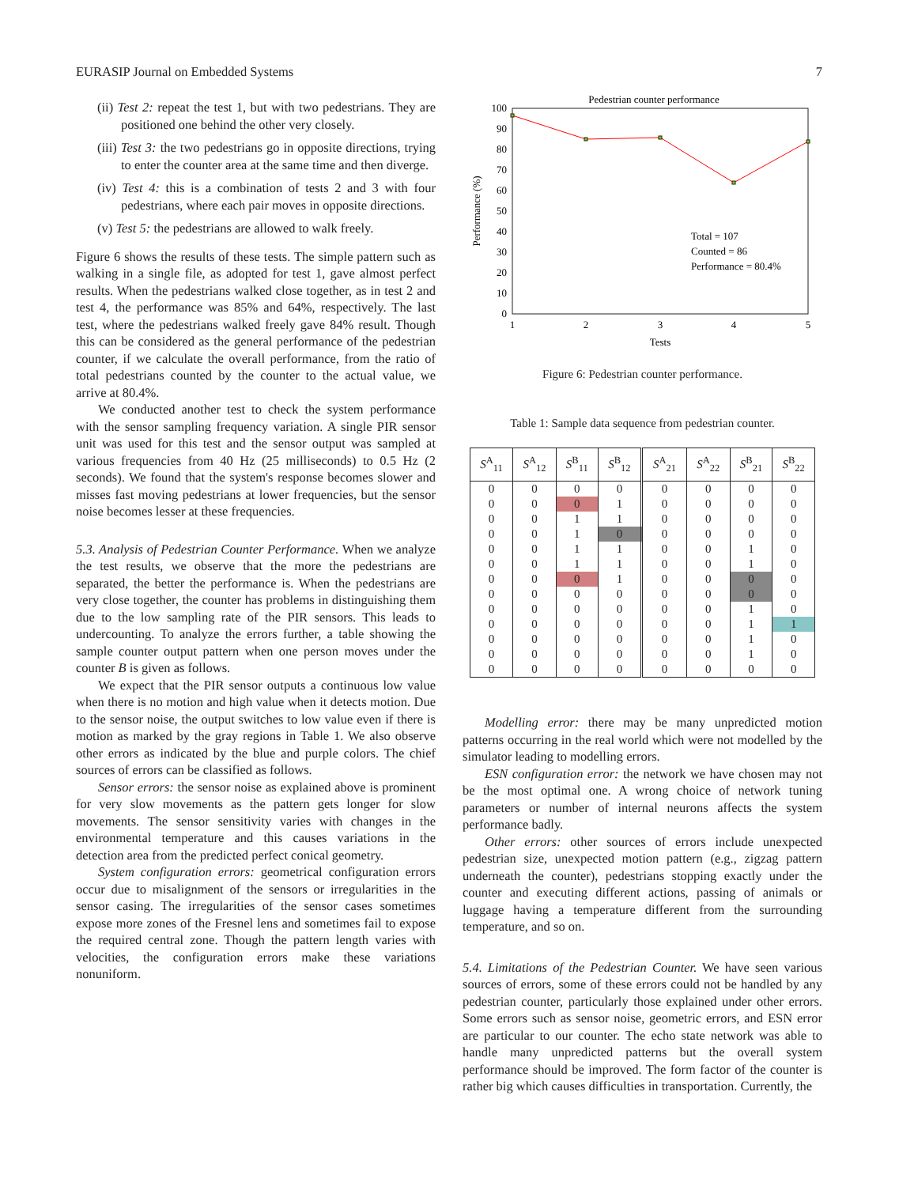EURASIP Journal on Embedded Systems 7
(ii) Test 2: repeat the test 1, but with two pedestrians. They are positioned one behind the other very closely.
(iii) Test 3: the two pedestrians go in opposite directions, trying to enter the counter area at the same time and then diverge.
(iv) Test 4: this is a combination of tests 2 and 3 with four pedestrians, where each pair moves in opposite directions.
(v) Test 5: the pedestrians are allowed to walk freely.
Figure 6 shows the results of these tests. The simple pattern such as walking in a single file, as adopted for test 1, gave almost perfect results. When the pedestrians walked close together, as in test 2 and test 4, the performance was 85% and 64%, respectively. The last test, where the pedestrians walked freely gave 84% result. Though this can be considered as the general performance of the pedestrian counter, if we calculate the overall performance, from the ratio of total pedestrians counted by the counter to the actual value, we arrive at 80.4%.
We conducted another test to check the system performance with the sensor sampling frequency variation. A single PIR sensor unit was used for this test and the sensor output was sampled at various frequencies from 40 Hz (25 milliseconds) to 0.5 Hz (2 seconds). We found that the system's response becomes slower and misses fast moving pedestrians at lower frequencies, but the sensor noise becomes lesser at these frequencies.
5.3. Analysis of Pedestrian Counter Performance. When we analyze the test results, we observe that the more the pedestrians are separated, the better the performance is. When the pedestrians are very close together, the counter has problems in distinguishing them due to the low sampling rate of the PIR sensors. This leads to undercounting. To analyze the errors further, a table showing the sample counter output pattern when one person moves under the counter B is given as follows.
We expect that the PIR sensor outputs a continuous low value when there is no motion and high value when it detects motion. Due to the sensor noise, the output switches to low value even if there is motion as marked by the gray regions in Table 1. We also observe other errors as indicated by the blue and purple colors. The chief sources of errors can be classified as follows.
Sensor errors: the sensor noise as explained above is prominent for very slow movements as the pattern gets longer for slow movements. The sensor sensitivity varies with changes in the environmental temperature and this causes variations in the detection area from the predicted perfect conical geometry.
System configuration errors: geometrical configuration errors occur due to misalignment of the sensors or irregularities in the sensor casing. The irregularities of the sensor cases sometimes expose more zones of the Fresnel lens and sometimes fail to expose the required central zone. Though the pattern length varies with velocities, the configuration errors make these variations nonuniform.
Pedestrian counter performance
0
10
20
30
40
50
60
70
80
90
100
1
2
3
4
5
Tests
Performance (%)
Total = 107
Counted = 86
Performance = 80.4%
Figure 6: Pedestrian counter performance.
Table 1: Sample data sequence from pedestrian counter.
| S<sup>A</sup><sub>11</sub> | S<sup>A</sup><sub>12</sub> | S<sup>B</sup><sub>11</sub> | S<sup>B</sup><sub>12</sub> | S<sup>A</sup><sub>21</sub> | S<sup>A</sup><sub>22</sub> | S<sup>B</sup><sub>21</sub> | S<sup>B</sup><sub>22</sub> |
| --- | --- | --- | --- | --- | --- | --- | --- |
| 0 | 0 | 0 | 0 | 0 | 0 | 0 | 0 |
| 0 | 0 | 0 | 1 | 0 | 0 | 0 | 0 |
| 0 | 0 | 1 | 1 | 0 | 0 | 0 | 0 |
| 0 | 0 | 1 | 0 | 0 | 0 | 0 | 0 |
| 0 | 0 | 1 | 1 | 0 | 0 | 1 | 0 |
| 0 | 0 | 1 | 1 | 0 | 0 | 1 | 0 |
| 0 | 0 | 0 | 1 | 0 | 0 | 0 | 0 |
| 0 | 0 | 0 | 0 | 0 | 0 | 0 | 0 |
| 0 | 0 | 0 | 0 | 0 | 0 | 1 | 0 |
| 0 | 0 | 0 | 0 | 0 | 0 | 1 | 1 |
| 0 | 0 | 0 | 0 | 0 | 0 | 1 | 0 |
| 0 | 0 | 0 | 0 | 0 | 0 | 1 | 0 |
| 0 | 0 | 0 | 0 | 0 | 0 | 0 | 0 |
Modelling error: there may be many unpredicted motion patterns occurring in the real world which were not modelled by the simulator leading to modelling errors.
ESN configuration error: the network we have chosen may not be the most optimal one. A wrong choice of network tuning parameters or number of internal neurons affects the system performance badly.
Other errors: other sources of errors include unexpected pedestrian size, unexpected motion pattern (e.g., zigzag pattern underneath the counter), pedestrians stopping exactly under the counter and executing different actions, passing of animals or luggage having a temperature different from the surrounding temperature, and so on.
5.4. Limitations of the Pedestrian Counter. We have seen various sources of errors, some of these errors could not be handled by any pedestrian counter, particularly those explained under other errors. Some errors such as sensor noise, geometric errors, and ESN error are particular to our counter. The echo state network was able to handle many unpredicted patterns but the overall system performance should be improved. The form factor of the counter is rather big which causes difficulties in transportation. Currently, the